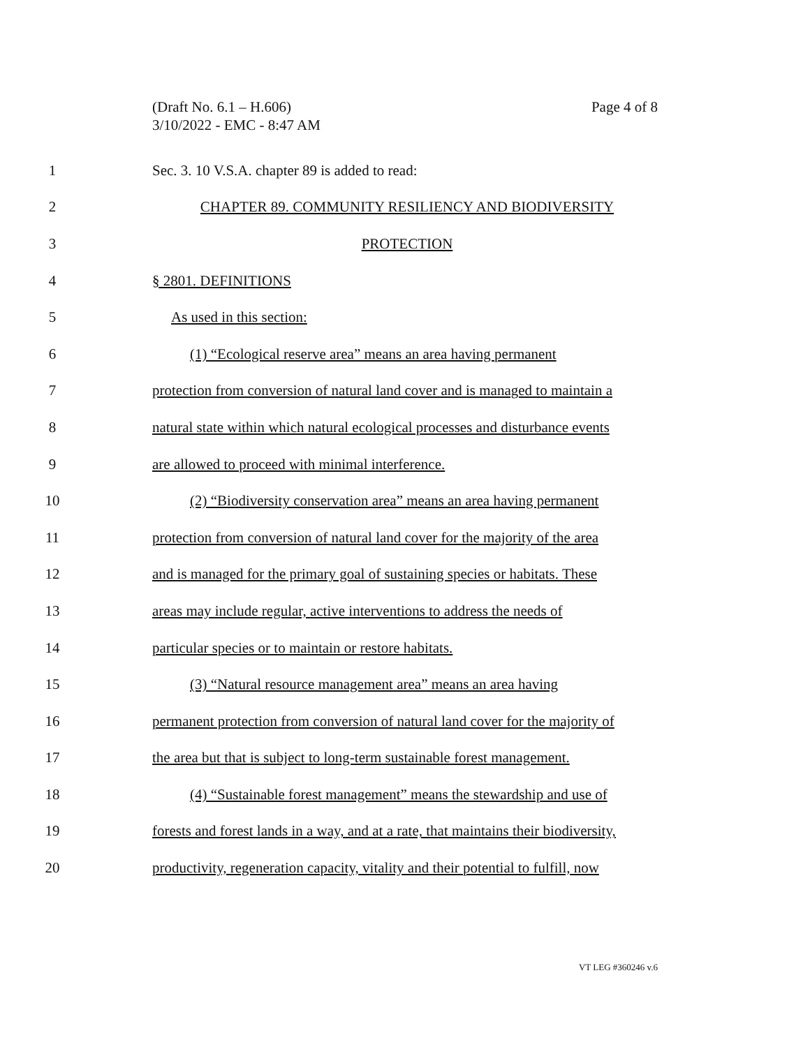(Draft No. 6.1 – H.606)
3/10/2022 - EMC - 8:47 AM
Page 4 of 8
1 Sec. 3. 10 V.S.A. chapter 89 is added to read:
2 CHAPTER 89. COMMUNITY RESILIENCY AND BIODIVERSITY
3 PROTECTION
4 § 2801. DEFINITIONS
5 As used in this section:
6
(1) “Ecological reserve area” means an area having permanent
7
protection from conversion of natural land cover and is managed to maintain a
8
natural state within which natural ecological processes and disturbance events
9 are allowed to proceed with minimal interference.
10
(2) “Biodiversity conservation area” means an area having permanent
11
protection from conversion of natural land cover for the majority of the area
12
and is managed for the primary goal of sustaining species or habitats. These
13
areas may include regular, active interventions to address the needs of
14 particular species or to maintain or restore habitats.
15
(3) “Natural resource management area” means an area having
16
permanent protection from conversion of natural land cover for the majority of
17
the area but that is subject to long-term sustainable forest management.
18
(4) “Sustainable forest management” means the stewardship and use of
19
forests and forest lands in a way, and at a rate, that maintains their biodiversity,
20
productivity, regeneration capacity, vitality and their potential to fulfill, now
VT LEG #360246 v.6